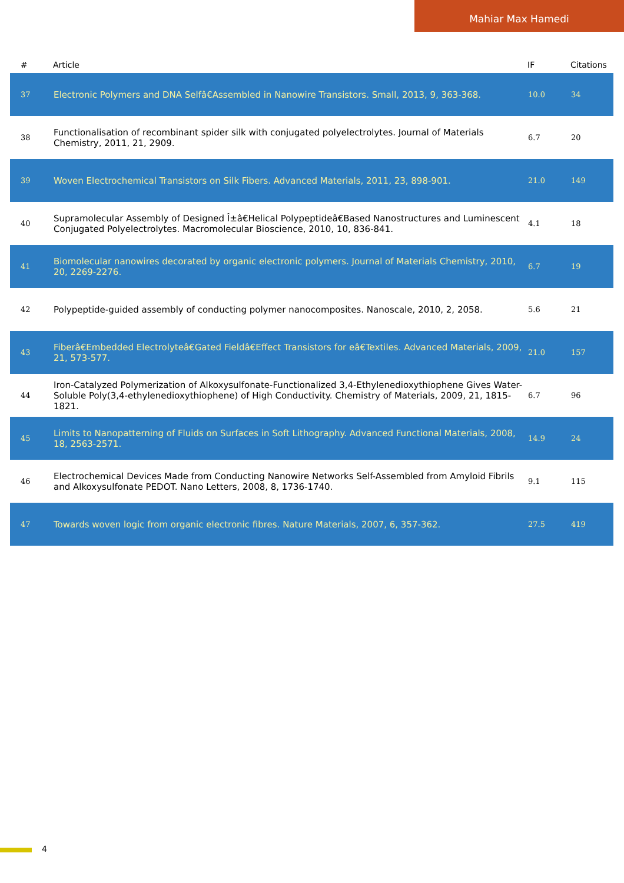Mahiar Max Hamedi
| # | Article | IF | Citations |
| --- | --- | --- | --- |
| 37 | Electronic Polymers and DNA Selfâ€Assembled in Nanowire Transistors. Small, 2013, 9, 363-368. | 10.0 | 34 |
| 38 | Functionalisation of recombinant spider silk with conjugated polyelectrolytes. Journal of Materials Chemistry, 2011, 21, 2909. | 6.7 | 20 |
| 39 | Woven Electrochemical Transistors on Silk Fibers. Advanced Materials, 2011, 23, 898-901. | 21.0 | 149 |
| 40 | Supramolecular Assembly of Designed Î±â€Helical Polypeptideâ€Based Nanostructures and Luminescent Conjugated Polyelectrolytes. Macromolecular Bioscience, 2010, 10, 836-841. | 4.1 | 18 |
| 41 | Biomolecular nanowires decorated by organic electronic polymers. Journal of Materials Chemistry, 2010, 20, 2269-2276. | 6.7 | 19 |
| 42 | Polypeptide-guided assembly of conducting polymer nanocomposites. Nanoscale, 2010, 2, 2058. | 5.6 | 21 |
| 43 | Fiberâ€Embedded Electrolyteâ€Gated Fieldâ€Effect Transistors for eâ€Textiles. Advanced Materials, 2009, 21, 573-577. | 21.0 | 157 |
| 44 | Iron-Catalyzed Polymerization of Alkoxysulfonate-Functionalized 3,4-Ethylenedioxythiophene Gives Water-Soluble Poly(3,4-ethylenedioxythiophene) of High Conductivity. Chemistry of Materials, 2009, 21, 1815-1821. | 6.7 | 96 |
| 45 | Limits to Nanopatterning of Fluids on Surfaces in Soft Lithography. Advanced Functional Materials, 2008, 18, 2563-2571. | 14.9 | 24 |
| 46 | Electrochemical Devices Made from Conducting Nanowire Networks Self-Assembled from Amyloid Fibrils and Alkoxysulfonate PEDOT. Nano Letters, 2008, 8, 1736-1740. | 9.1 | 115 |
| 47 | Towards woven logic from organic electronic fibres. Nature Materials, 2007, 6, 357-362. | 27.5 | 419 |
4